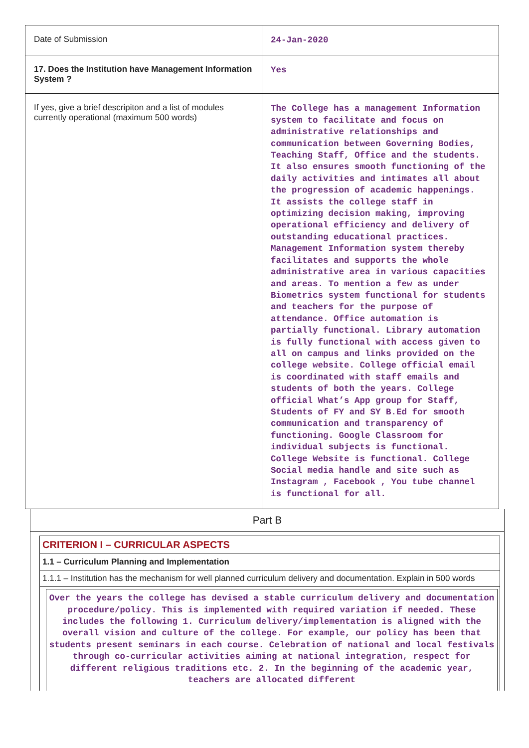| Date of Submission | 24-Jan-2020 |
| 17. Does the Institution have Management Information System ? | Yes |
| If yes, give a brief descripiton and a list of modules currently operational (maximum 500 words) | The College has a management Information system to facilitate and focus on administrative relationships and communication between Governing Bodies, Teaching Staff, Office and the students. It also ensures smooth functioning of the daily activities and intimates all about the progression of academic happenings. It assists the college staff in optimizing decision making, improving operational efficiency and delivery of outstanding educational practices. Management Information system thereby facilitates and supports the whole administrative area in various capacities and areas. To mention a few as under Biometrics system functional for students and teachers for the purpose of attendance. Office automation is partially functional. Library automation is fully functional with access given to all on campus and links provided on the college website. College official email is coordinated with staff emails and students of both the years. College official What’s App group for Staff, Students of FY and SY B.Ed for smooth communication and transparency of functioning. Google Classroom for individual subjects is functional. College Website is functional. College Social media handle and site such as Instagram , Facebook , You tube channel is functional for all. |
Part B
CRITERION I – CURRICULAR ASPECTS
1.1 – Curriculum Planning and Implementation
1.1.1 – Institution has the mechanism for well planned curriculum delivery and documentation. Explain in 500 words
Over the years the college has devised a stable curriculum delivery and documentation procedure/policy. This is implemented with required variation if needed. These includes the following 1. Curriculum delivery/implementation is aligned with the overall vision and culture of the college. For example, our policy has been that students present seminars in each course. Celebration of national and local festivals through co-curricular activities aiming at national integration, respect for different religious traditions etc. 2. In the beginning of the academic year, teachers are allocated different